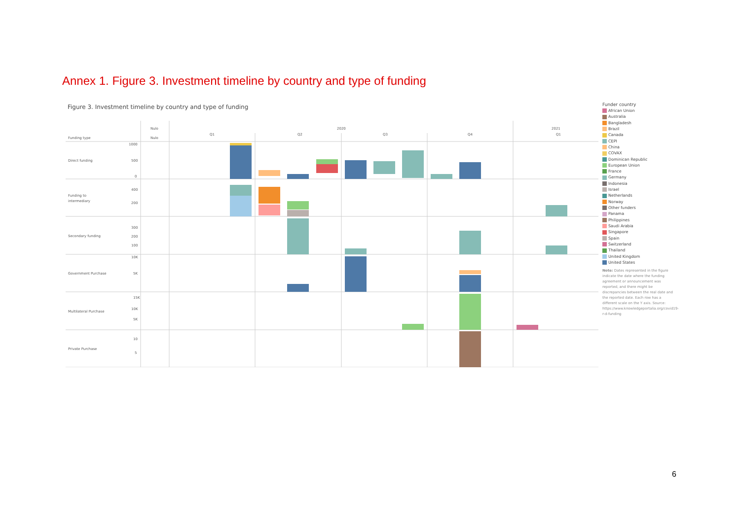Annex 1. Figure 3. Investment timeline by country and type of funding
Figure 3. Investment timeline by country and type of funding
Funding type
Nulo
Nulo
2020
2021
Q1
Q2
Q3
Q4
Q1
Direct funding
Funding to
intermediary
Secondary funding
Government Purchase
Multilateral Purchase
Private Purchase
1000
500
0
400
200
300
200
100
10K
5K
15K
10K
5K
10
5
Funder country
African Union
Australia
Bangladesh
Brazil
Canada
CEPI
China
COVAX
Dominican Republic
European Union
France
Germany
Indonesia
Israel
Netherlands
Norway
Other funders
Panama
Philippines
Saudi Arabia
Singapore
Spain
Switzerland
Thailand
United Kingdom
United States
Note: Dates represented in the figure indicate the date where the funding agreement or announcement was reported, and there might be discrepancies between the real date and the reported date. Each row has a different scale on the Y axis. Source: https://www.knowledgeportalia.org/covid19-r-d-funding
6